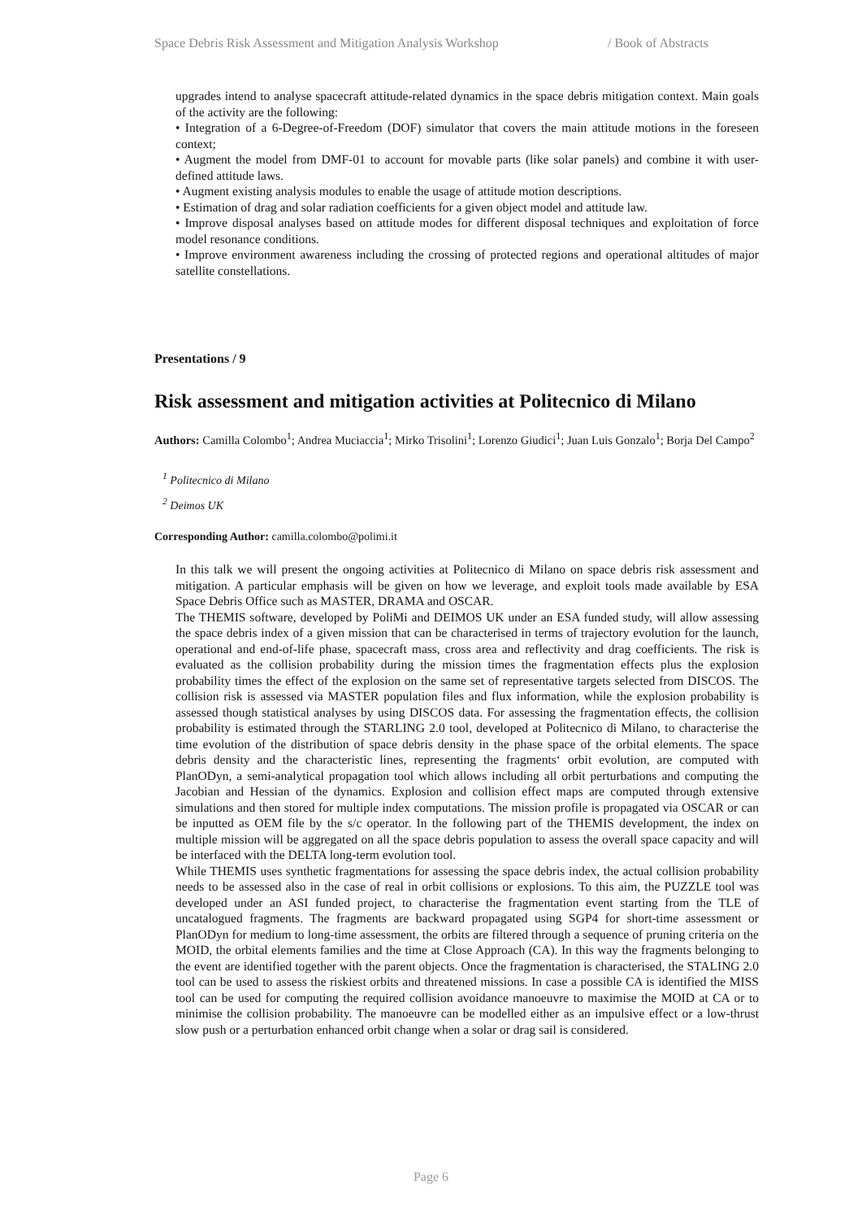Space Debris Risk Assessment and Mitigation Analysis Workshop / Book of Abstracts
upgrades intend to analyse spacecraft attitude-related dynamics in the space debris mitigation context. Main goals of the activity are the following:
• Integration of a 6-Degree-of-Freedom (DOF) simulator that covers the main attitude motions in the foreseen context;
• Augment the model from DMF-01 to account for movable parts (like solar panels) and combine it with user-defined attitude laws.
• Augment existing analysis modules to enable the usage of attitude motion descriptions.
• Estimation of drag and solar radiation coefficients for a given object model and attitude law.
• Improve disposal analyses based on attitude modes for different disposal techniques and exploitation of force model resonance conditions.
• Improve environment awareness including the crossing of protected regions and operational altitudes of major satellite constellations.
Presentations / 9
Risk assessment and mitigation activities at Politecnico di Milano
Authors: Camilla Colombo<sup>1</sup>; Andrea Muciaccia<sup>1</sup>; Mirko Trisolini<sup>1</sup>; Lorenzo Giudici<sup>1</sup>; Juan Luis Gonzalo<sup>1</sup>; Borja Del Campo<sup>2</sup>
<sup>1</sup> Politecnico di Milano
<sup>2</sup> Deimos UK
Corresponding Author: camilla.colombo@polimi.it
In this talk we will present the ongoing activities at Politecnico di Milano on space debris risk assessment and mitigation. A particular emphasis will be given on how we leverage, and exploit tools made available by ESA Space Debris Office such as MASTER, DRAMA and OSCAR.
The THEMIS software, developed by PoliMi and DEIMOS UK under an ESA funded study, will allow assessing the space debris index of a given mission that can be characterised in terms of trajectory evolution for the launch, operational and end-of-life phase, spacecraft mass, cross area and reflectivity and drag coefficients. The risk is evaluated as the collision probability during the mission times the fragmentation effects plus the explosion probability times the effect of the explosion on the same set of representative targets selected from DISCOS. The collision risk is assessed via MASTER population files and flux information, while the explosion probability is assessed though statistical analyses by using DISCOS data. For assessing the fragmentation effects, the collision probability is estimated through the STARLING 2.0 tool, developed at Politecnico di Milano, to characterise the time evolution of the distribution of space debris density in the phase space of the orbital elements. The space debris density and the characteristic lines, representing the fragments‘ orbit evolution, are computed with PlanODyn, a semi-analytical propagation tool which allows including all orbit perturbations and computing the Jacobian and Hessian of the dynamics. Explosion and collision effect maps are computed through extensive simulations and then stored for multiple index computations. The mission profile is propagated via OSCAR or can be inputted as OEM file by the s/c operator. In the following part of the THEMIS development, the index on multiple mission will be aggregated on all the space debris population to assess the overall space capacity and will be interfaced with the DELTA long-term evolution tool.
While THEMIS uses synthetic fragmentations for assessing the space debris index, the actual collision probability needs to be assessed also in the case of real in orbit collisions or explosions. To this aim, the PUZZLE tool was developed under an ASI funded project, to characterise the fragmentation event starting from the TLE of uncatalogued fragments. The fragments are backward propagated using SGP4 for short-time assessment or PlanODyn for medium to long-time assessment, the orbits are filtered through a sequence of pruning criteria on the MOID, the orbital elements families and the time at Close Approach (CA). In this way the fragments belonging to the event are identified together with the parent objects. Once the fragmentation is characterised, the STALING 2.0 tool can be used to assess the riskiest orbits and threatened missions. In case a possible CA is identified the MISS tool can be used for computing the required collision avoidance manoeuvre to maximise the MOID at CA or to minimise the collision probability. The manoeuvre can be modelled either as an impulsive effect or a low-thrust slow push or a perturbation enhanced orbit change when a solar or drag sail is considered.
Page 6